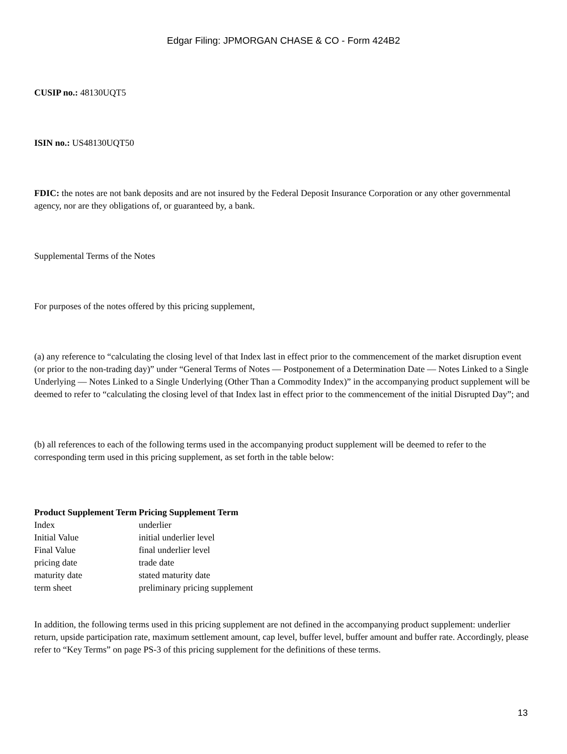Edgar Filing: JPMORGAN CHASE & CO - Form 424B2
CUSIP no.: 48130UQT5
ISIN no.: US48130UQT50
FDIC: the notes are not bank deposits and are not insured by the Federal Deposit Insurance Corporation or any other governmental agency, nor are they obligations of, or guaranteed by, a bank.
Supplemental Terms of the Notes
For purposes of the notes offered by this pricing supplement,
(a) any reference to “calculating the closing level of that Index last in effect prior to the commencement of the market disruption event (or prior to the non-trading day)” under “General Terms of Notes — Postponement of a Determination Date — Notes Linked to a Single Underlying — Notes Linked to a Single Underlying (Other Than a Commodity Index)” in the accompanying product supplement will be deemed to refer to “calculating the closing level of that Index last in effect prior to the commencement of the initial Disrupted Day”; and
(b) all references to each of the following terms used in the accompanying product supplement will be deemed to refer to the corresponding term used in this pricing supplement, as set forth in the table below:
| Product Supplement Term | Pricing Supplement Term |
| --- | --- |
| Index | underlier |
| Initial Value | initial underlier level |
| Final Value | final underlier level |
| pricing date | trade date |
| maturity date | stated maturity date |
| term sheet | preliminary pricing supplement |
In addition, the following terms used in this pricing supplement are not defined in the accompanying product supplement: underlier return, upside participation rate, maximum settlement amount, cap level, buffer level, buffer amount and buffer rate. Accordingly, please refer to “Key Terms” on page PS-3 of this pricing supplement for the definitions of these terms.
13